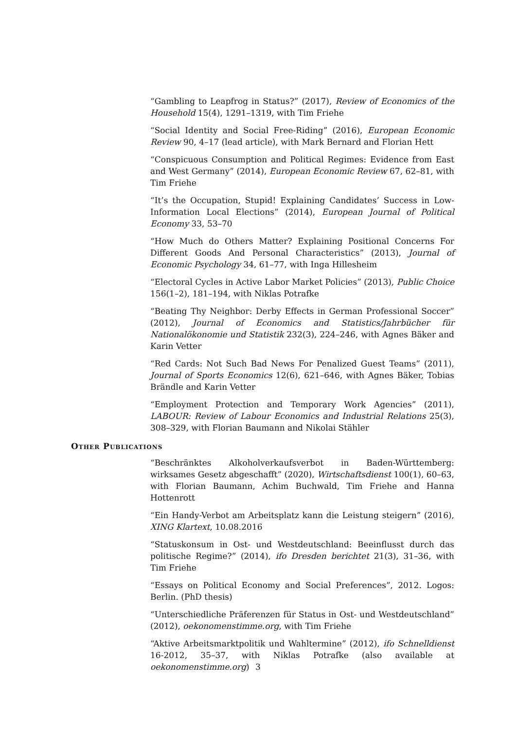“Gambling to Leapfrog in Status?” (2017), Review of Economics of the Household 15(4), 1291–1319, with Tim Friehe
“Social Identity and Social Free-Riding” (2016), European Economic Review 90, 4–17 (lead article), with Mark Bernard and Florian Hett
“Conspicuous Consumption and Political Regimes: Evidence from East and West Germany” (2014), European Economic Review 67, 62–81, with Tim Friehe
“It’s the Occupation, Stupid! Explaining Candidates’ Success in Low-Information Local Elections” (2014), European Journal of Political Economy 33, 53–70
“How Much do Others Matter? Explaining Positional Concerns For Different Goods And Personal Characteristics” (2013), Journal of Economic Psychology 34, 61–77, with Inga Hillesheim
“Electoral Cycles in Active Labor Market Policies” (2013), Public Choice 156(1–2), 181–194, with Niklas Potrafke
“Beating Thy Neighbor: Derby Effects in German Professional Soccer” (2012), Journal of Economics and Statistics/Jahrbücher für Nationalökonomie und Statistik 232(3), 224–246, with Agnes Bäker and Karin Vetter
“Red Cards: Not Such Bad News For Penalized Guest Teams” (2011), Journal of Sports Economics 12(6), 621–646, with Agnes Bäker, Tobias Brändle and Karin Vetter
“Employment Protection and Temporary Work Agencies” (2011), LABOUR: Review of Labour Economics and Industrial Relations 25(3), 308–329, with Florian Baumann and Nikolai Stähler
Other Publications
“Beschränktes Alkoholverkaufsverbot in Baden-Württemberg: wirksames Gesetz abgeschafft” (2020), Wirtschaftsdienst 100(1), 60–63, with Florian Baumann, Achim Buchwald, Tim Friehe and Hanna Hottenrott
“Ein Handy-Verbot am Arbeitsplatz kann die Leistung steigern” (2016), XING Klartext, 10.08.2016
“Statuskonsum in Ost- und Westdeutschland: Beeinflusst durch das politische Regime?” (2014), ifo Dresden berichtet 21(3), 31–36, with Tim Friehe
“Essays on Political Economy and Social Preferences”, 2012. Logos: Berlin. (PhD thesis)
“Unterschiedliche Präferenzen für Status in Ost- und Westdeutschland” (2012), oekonomenstimme.org, with Tim Friehe
“Aktive Arbeitsmarktpolitik und Wahltermine” (2012), ifo Schnelldienst 16-2012, 35–37, with Niklas Potrafke (also available at oekonomenstimme.org)
3